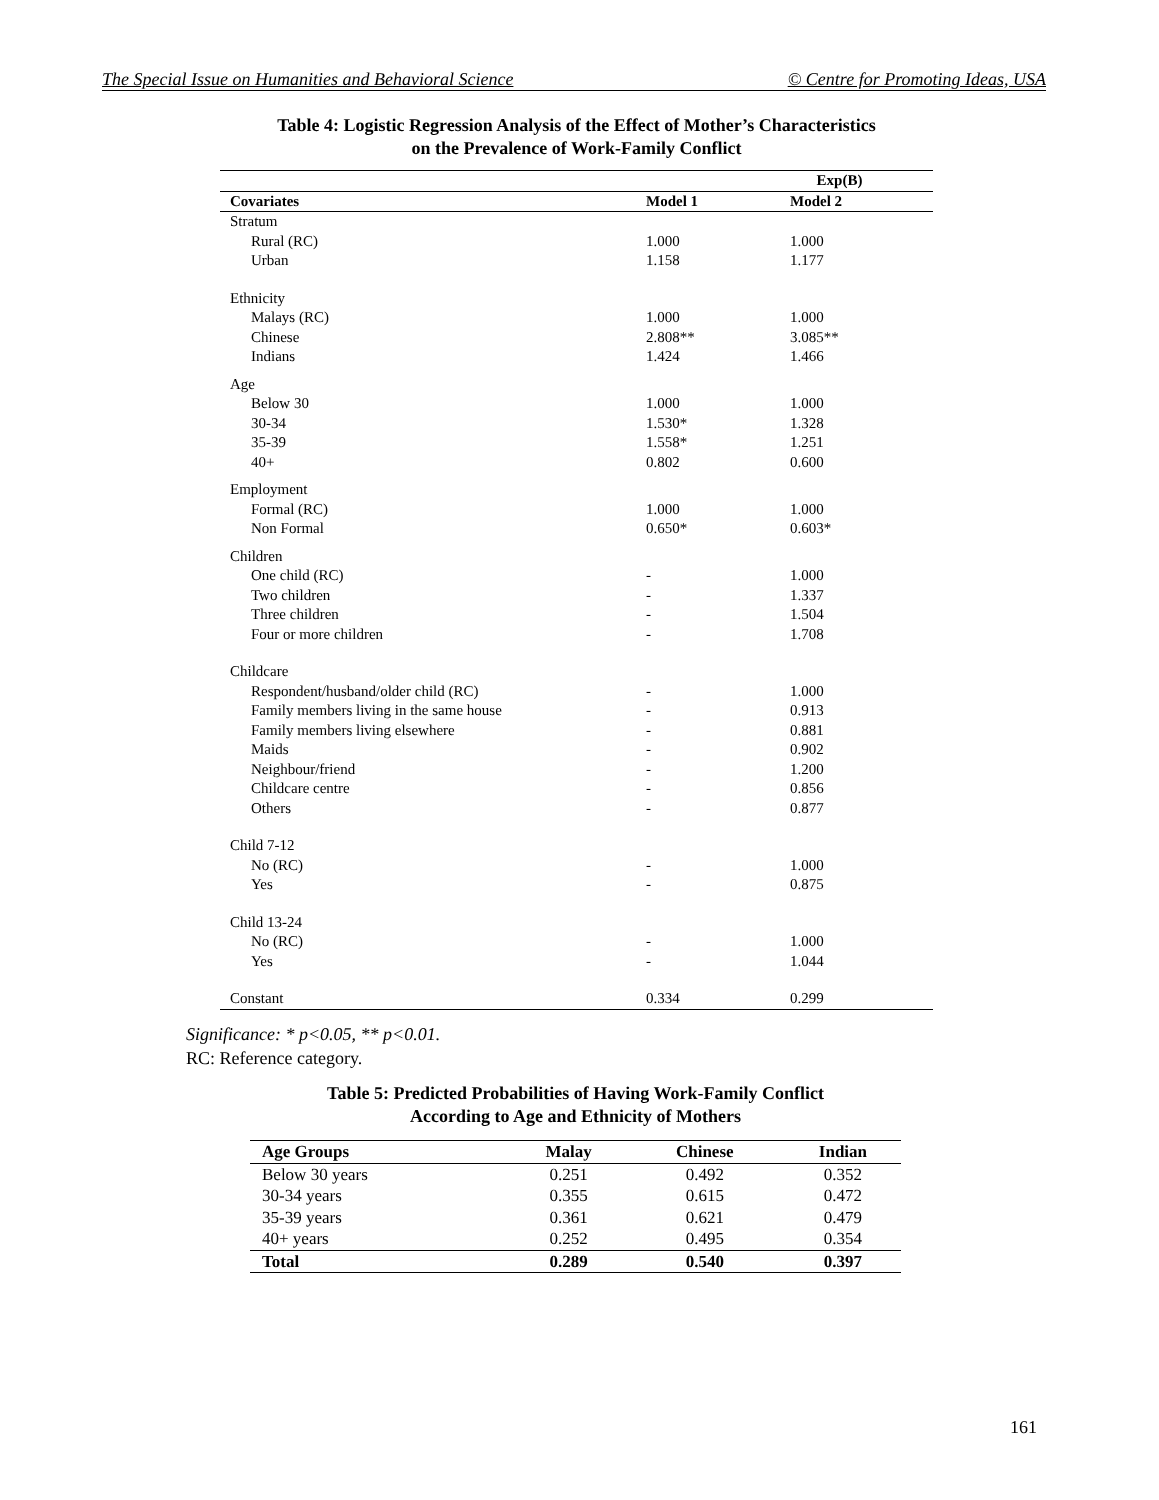The Special Issue on Humanities and Behavioral Science © Centre for Promoting Ideas, USA
Table 4: Logistic Regression Analysis of the Effect of Mother’s Characteristics
on the Prevalence of Work-Family Conflict
| | Exp(B) | |
| --- | --- | --- |
| Covariates | Model 1 | Model 2 |
| Stratum | | |
| Rural (RC) | 1.000 | 1.000 |
| Urban | 1.158 | 1.177 |
| Ethnicity | | |
| Malays (RC) | 1.000 | 1.000 |
| Chinese | 2.808** | 3.085** |
| Indians | 1.424 | 1.466 |
| Age | | |
| Below 30 | 1.000 | 1.000 |
| 30-34 | 1.530* | 1.328 |
| 35-39 | 1.558* | 1.251 |
| 40+ | 0.802 | 0.600 |
| Employment | | |
| Formal (RC) | 1.000 | 1.000 |
| Non Formal | 0.650* | 0.603* |
| Children | | |
| One child (RC) | - | 1.000 |
| Two children | - | 1.337 |
| Three children | - | 1.504 |
| Four or more children | - | 1.708 |
| Childcare | | |
| Respondent/husband/older child (RC) | - | 1.000 |
| Family members living in the same house | - | 0.913 |
| Family members living elsewhere | - | 0.881 |
| Maids | - | 0.902 |
| Neighbour/friend | - | 1.200 |
| Childcare centre | - | 0.856 |
| Others | - | 0.877 |
| Child 7-12 | | |
| No (RC) | - | 1.000 |
| Yes | - | 0.875 |
| Child 13-24 | | |
| No (RC) | - | 1.000 |
| Yes | - | 1.044 |
| Constant | 0.334 | 0.299 |
Significance: * p<0.05, ** p<0.01.
RC: Reference category.
Table 5: Predicted Probabilities of Having Work-Family Conflict
According to Age and Ethnicity of Mothers
| Age Groups | Malay | Chinese | Indian |
| --- | --- | --- | --- |
| Below 30 years | 0.251 | 0.492 | 0.352 |
| 30-34 years | 0.355 | 0.615 | 0.472 |
| 35-39 years | 0.361 | 0.621 | 0.479 |
| 40+ years | 0.252 | 0.495 | 0.354 |
| Total | 0.289 | 0.540 | 0.397 |
161